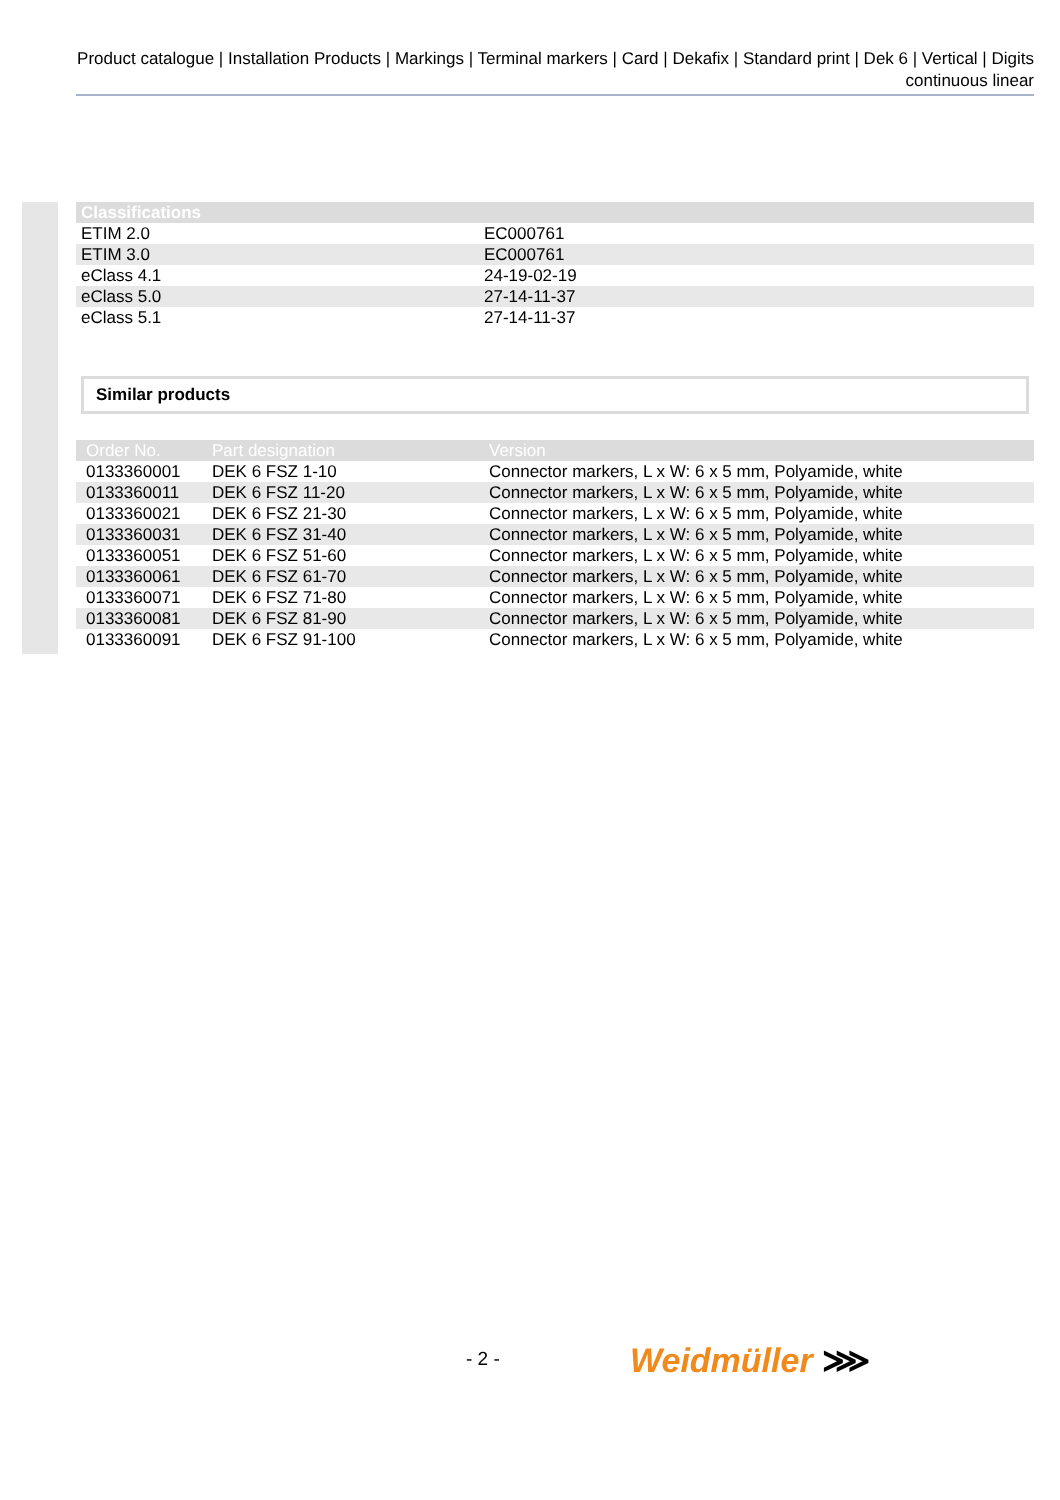Product catalogue | Installation Products | Markings | Terminal markers | Card | Dekafix | Standard print | Dek 6 | Vertical | Digits continuous linear
| Classifications | |
| --- | --- |
| ETIM 2.0 | EC000761 |
| ETIM 3.0 | EC000761 |
| eClass 4.1 | 24-19-02-19 |
| eClass 5.0 | 27-14-11-37 |
| eClass 5.1 | 27-14-11-37 |
Similar products
| Order No. | Part designation | Version |
| --- | --- | --- |
| 0133360001 | DEK 6 FSZ 1-10 | Connector markers, L x W: 6 x 5 mm, Polyamide, white |
| 0133360011 | DEK 6 FSZ 11-20 | Connector markers, L x W: 6 x 5 mm, Polyamide, white |
| 0133360021 | DEK 6 FSZ 21-30 | Connector markers, L x W: 6 x 5 mm, Polyamide, white |
| 0133360031 | DEK 6 FSZ 31-40 | Connector markers, L x W: 6 x 5 mm, Polyamide, white |
| 0133360051 | DEK 6 FSZ 51-60 | Connector markers, L x W: 6 x 5 mm, Polyamide, white |
| 0133360061 | DEK 6 FSZ 61-70 | Connector markers, L x W: 6 x 5 mm, Polyamide, white |
| 0133360071 | DEK 6 FSZ 71-80 | Connector markers, L x W: 6 x 5 mm, Polyamide, white |
| 0133360081 | DEK 6 FSZ 81-90 | Connector markers, L x W: 6 x 5 mm, Polyamide, white |
| 0133360091 | DEK 6 FSZ 91-100 | Connector markers, L x W: 6 x 5 mm, Polyamide, white |
- 2 - Weidmüller ⋙